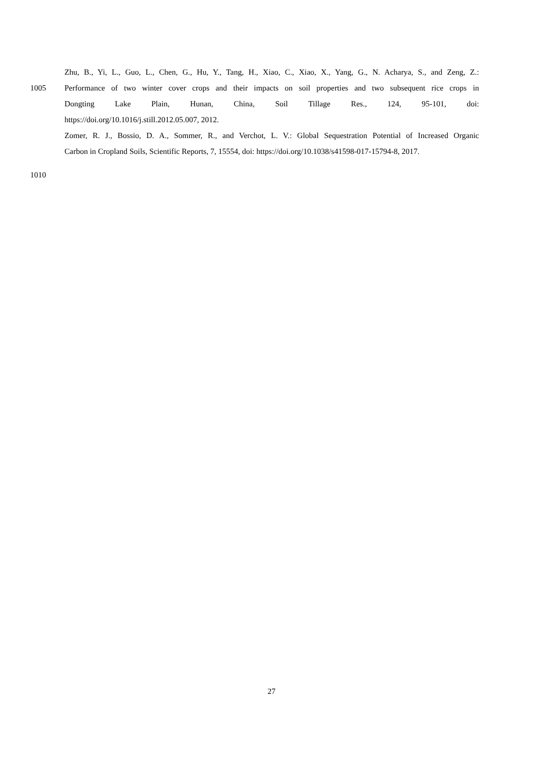Zhu, B., Yi, L., Guo, L., Chen, G., Hu, Y., Tang, H., Xiao, C., Xiao, X., Yang, G., N. Acharya, S., and Zeng, Z.:
1005 Performance of two winter cover crops and their impacts on soil properties and two subsequent rice crops in
Dongting Lake Plain, Hunan, China, Soil Tillage Res., 124, 95-101, doi:
https://doi.org/10.1016/j.still.2012.05.007, 2012.
Zomer, R. J., Bossio, D. A., Sommer, R., and Verchot, L. V.: Global Sequestration Potential of Increased Organic
Carbon in Cropland Soils, Scientific Reports, 7, 15554, doi: https://doi.org/10.1038/s41598-017-15794-8, 2017.
1010
27